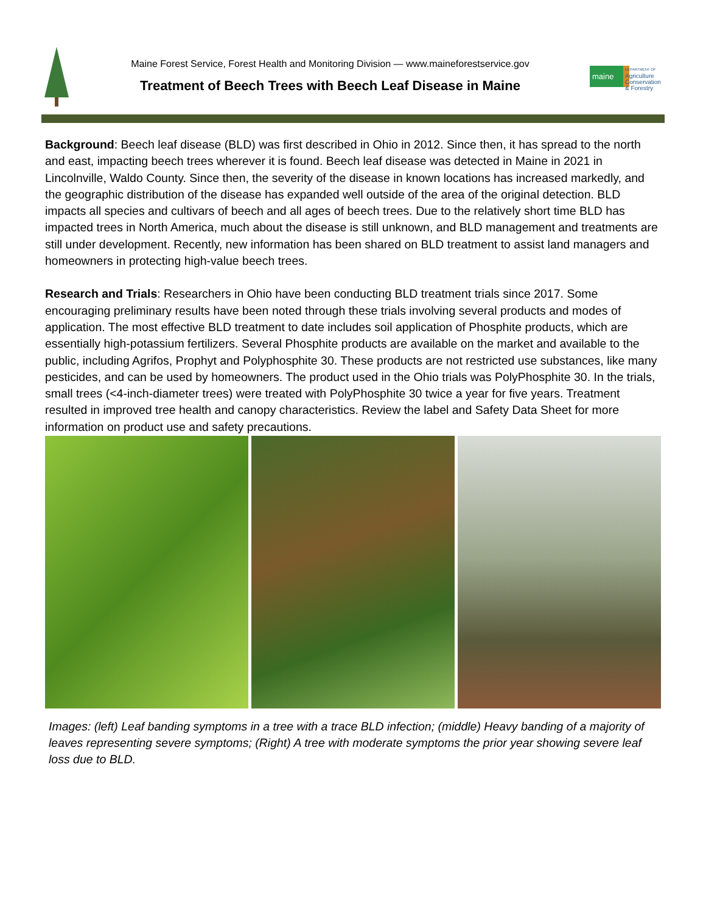Maine Forest Service, Forest Health and Monitoring Division — www.maineforestservice.gov
Treatment of Beech Trees with Beech Leaf Disease in Maine
maine
DEPARTMENT OF
Agriculture
Conservation
& Forestry
Background: Beech leaf disease (BLD) was first described in Ohio in 2012. Since then, it has spread to the north and east, impacting beech trees wherever it is found. Beech leaf disease was detected in Maine in 2021 in Lincolnville, Waldo County. Since then, the severity of the disease in known locations has increased markedly, and the geographic distribution of the disease has expanded well outside of the area of the original detection. BLD impacts all species and cultivars of beech and all ages of beech trees. Due to the relatively short time BLD has impacted trees in North America, much about the disease is still unknown, and BLD management and treatments are still under development. Recently, new information has been shared on BLD treatment to assist land managers and homeowners in protecting high-value beech trees.
Research and Trials: Researchers in Ohio have been conducting BLD treatment trials since 2017. Some encouraging preliminary results have been noted through these trials involving several products and modes of application. The most effective BLD treatment to date includes soil application of Phosphite products, which are essentially high-potassium fertilizers. Several Phosphite products are available on the market and available to the public, including Agrifos, Prophyt and Polyphosphite 30. These products are not restricted use substances, like many pesticides, and can be used by homeowners. The product used in the Ohio trials was PolyPhosphite 30. In the trials, small trees (<4-inch-diameter trees) were treated with PolyPhosphite 30 twice a year for five years. Treatment resulted in improved tree health and canopy characteristics. Review the label and Safety Data Sheet for more information on product use and safety precautions.
Images: (left) Leaf banding symptoms in a tree with a trace BLD infection; (middle) Heavy banding of a majority of leaves representing severe symptoms; (Right) A tree with moderate symptoms the prior year showing severe leaf loss due to BLD.